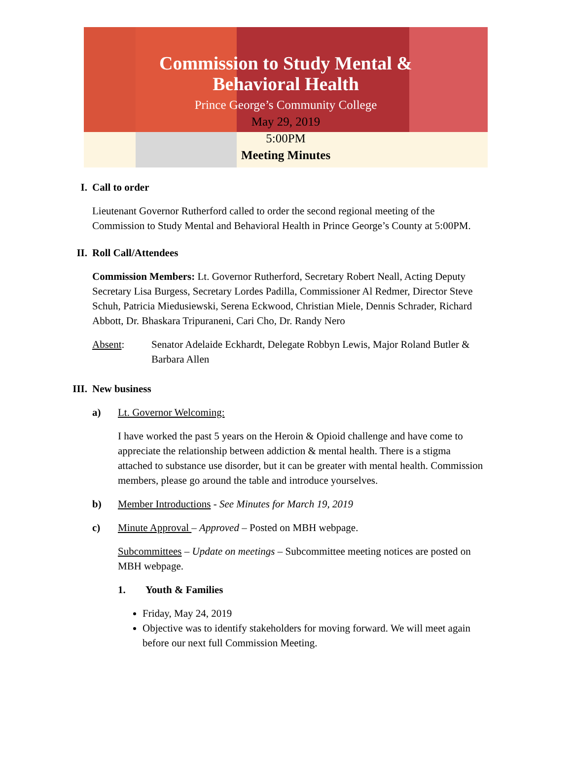Commission to Study Mental &
Behavioral Health
Prince George’s Community College
May 29, 2019
5:00PM
Meeting Minutes
I. Call to order
Lieutenant Governor Rutherford called to order the second regional meeting of the Commission to Study Mental and Behavioral Health in Prince George’s County at 5:00PM.
II. Roll Call/Attendees
Commission Members: Lt. Governor Rutherford, Secretary Robert Neall, Acting Deputy Secretary Lisa Burgess, Secretary Lordes Padilla, Commissioner Al Redmer, Director Steve Schuh, Patricia Miedusiewski, Serena Eckwood, Christian Miele, Dennis Schrader, Richard Abbott, Dr. Bhaskara Tripuraneni, Cari Cho, Dr. Randy Nero
Absent: Senator Adelaide Eckhardt, Delegate Robbyn Lewis, Major Roland Butler & Barbara Allen
III. New business
a) Lt. Governor Welcoming:
I have worked the past 5 years on the Heroin & Opioid challenge and have come to appreciate the relationship between addiction & mental health. There is a stigma attached to substance use disorder, but it can be greater with mental health. Commission members, please go around the table and introduce yourselves.
b) Member Introductions - See Minutes for March 19, 2019
c) Minute Approval – Approved – Posted on MBH webpage.
Subcommittees – Update on meetings – Subcommittee meeting notices are posted on MBH webpage.
1. Youth & Families
Friday, May 24, 2019
Objective was to identify stakeholders for moving forward. We will meet again before our next full Commission Meeting.